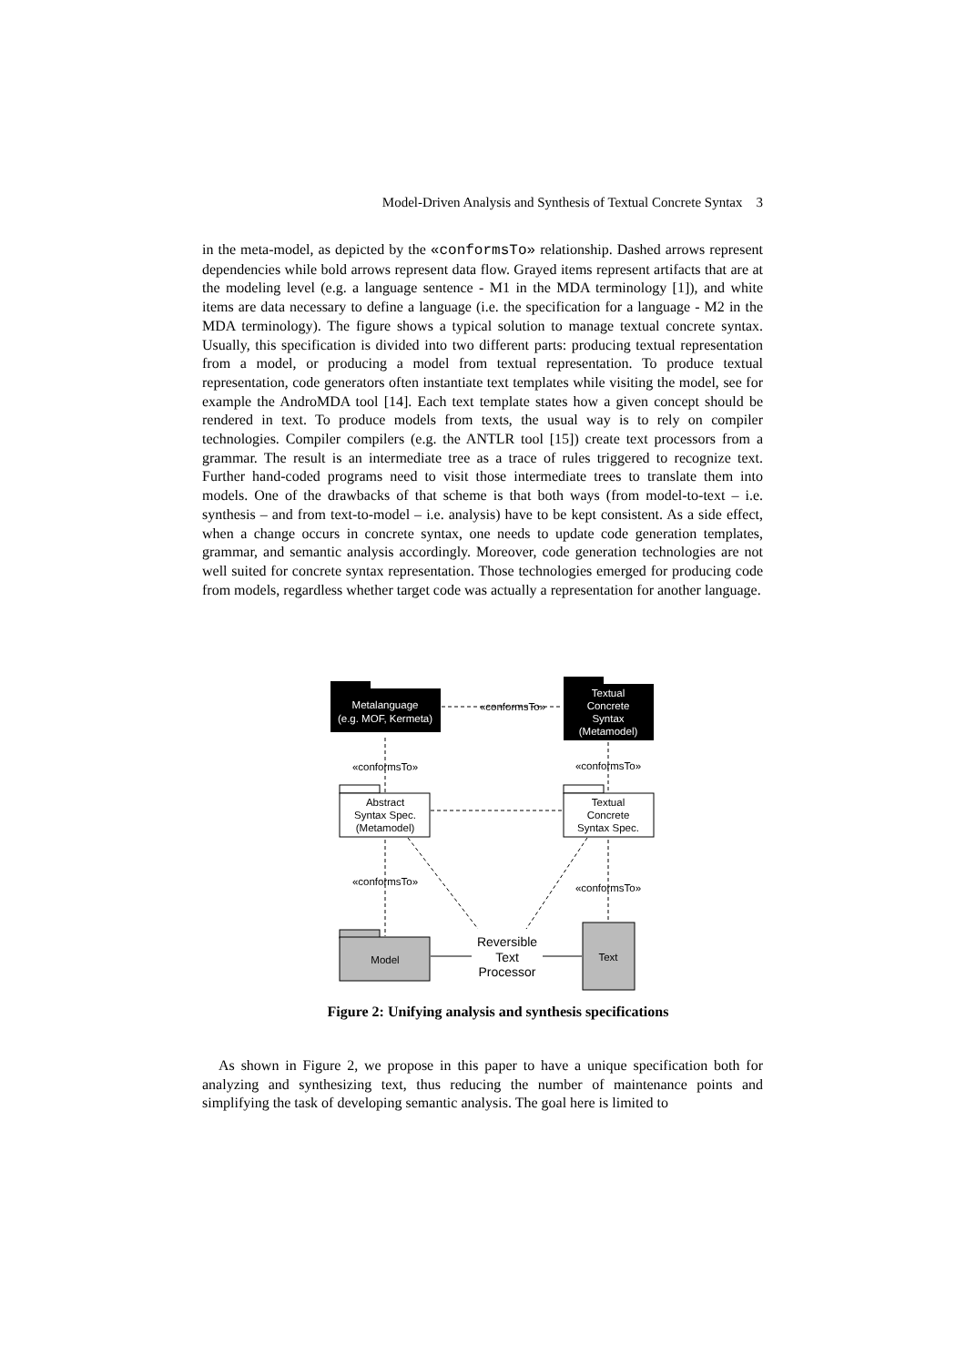Model-Driven Analysis and Synthesis of Textual Concrete Syntax 3
in the meta-model, as depicted by the «conformsTo» relationship. Dashed arrows represent dependencies while bold arrows represent data flow. Grayed items represent artifacts that are at the modeling level (e.g. a language sentence - M1 in the MDA terminology [1]), and white items are data necessary to define a language (i.e. the specification for a language - M2 in the MDA terminology). The figure shows a typical solution to manage textual concrete syntax. Usually, this specification is divided into two different parts: producing textual representation from a model, or producing a model from textual representation. To produce textual representation, code generators often instantiate text templates while visiting the model, see for example the AndroMDA tool [14]. Each text template states how a given concept should be rendered in text. To produce models from texts, the usual way is to rely on compiler technologies. Compiler compilers (e.g. the ANTLR tool [15]) create text processors from a grammar. The result is an intermediate tree as a trace of rules triggered to recognize text. Further hand-coded programs need to visit those intermediate trees to translate them into models. One of the drawbacks of that scheme is that both ways (from model-to-text – i.e. synthesis – and from text-to-model – i.e. analysis) have to be kept consistent. As a side effect, when a change occurs in concrete syntax, one needs to update code generation templates, grammar, and semantic analysis accordingly. Moreover, code generation technologies are not well suited for concrete syntax representation. Those technologies emerged for producing code from models, regardless whether target code was actually a representation for another language.
Metalanguage
(e.g. MOF, Kermeta)
Textual
Concrete
Syntax
(Metamodel)
«conformsTo»
«conformsTo»
«conformsTo»
Abstract
Syntax Spec.
(Metamodel)
Textual
Concrete
Syntax Spec.
«conformsTo»
«conformsTo»
Model
Text
Reversible
Text
Processor
Figure 2: Unifying analysis and synthesis specifications
As shown in Figure 2, we propose in this paper to have a unique specification both for analyzing and synthesizing text, thus reducing the number of maintenance points and simplifying the task of developing semantic analysis. The goal here is limited to